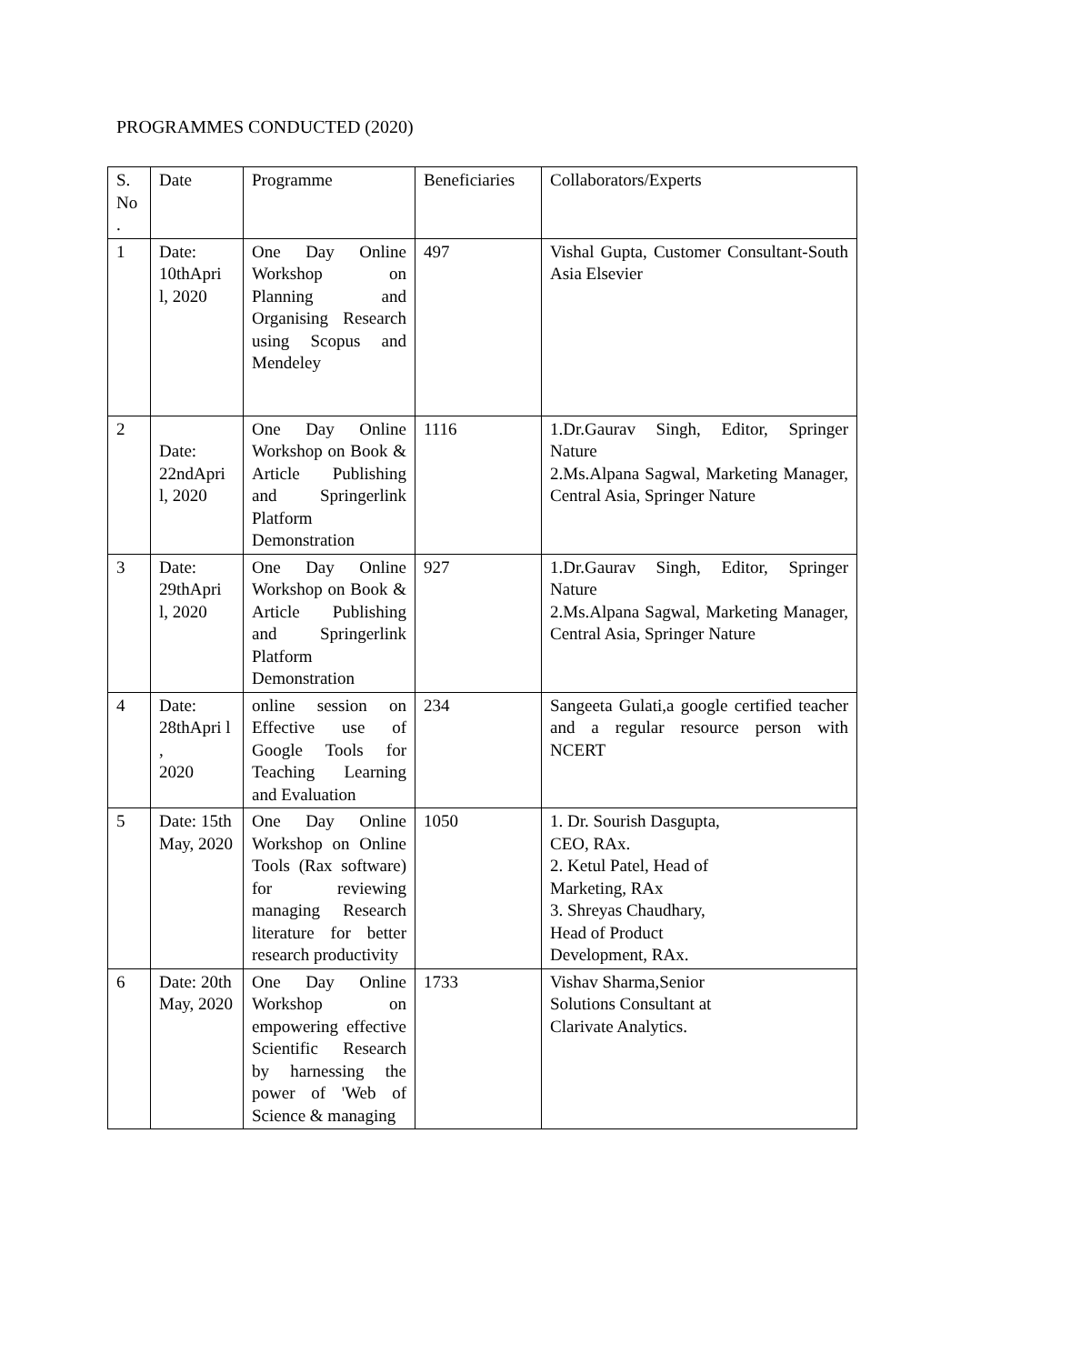PROGRAMMES CONDUCTED (2020)
| S. No . | Date | Programme | Beneficiaries | Collaborators/Experts |
| 1 | Date: 10thApri l, 2020 | One Day Online Workshop on Planning and Organising Research using Scopus and Mendeley | 497 | Vishal Gupta, Customer Consultant-South Asia Elsevier |
| 2 | Date: 22ndApri l, 2020 | One Day Online Workshop on Book & Article Publishing and Springerlink Platform Demonstration | 1116 | 1.Dr.Gaurav Singh, Editor, Springer Nature 2.Ms.Alpana Sagwal, Marketing Manager, Central Asia, Springer Nature |
| 3 | Date: 29thApri l, 2020 | One Day Online Workshop on Book & Article Publishing and Springerlink Platform Demonstration | 927 | 1.Dr.Gaurav Singh, Editor, Springer Nature 2.Ms.Alpana Sagwal, Marketing Manager, Central Asia, Springer Nature |
| 4 | Date: 28thApri l , 2020 | online session on Effective use of Google Tools for Teaching Learning and Evaluation | 234 | Sangeeta Gulati,a google certified teacher and a regular resource person with NCERT |
| 5 | Date: 15th May, 2020 | One Day Online Workshop on Online Tools (Rax software) for reviewing managing Research literature for better research productivity | 1050 | 1. Dr. Sourish Dasgupta, CEO, RAx. 2. Ketul Patel, Head of Marketing, RAx 3. Shreyas Chaudhary, Head of Product Development, RAx. |
| 6 | Date: 20th May, 2020 | One Day Online Workshop on empowering effective Scientific Research by harnessing the power of 'Web of Science & managing | 1733 | Vishav Sharma,Senior Solutions Consultant at Clarivate Analytics. |